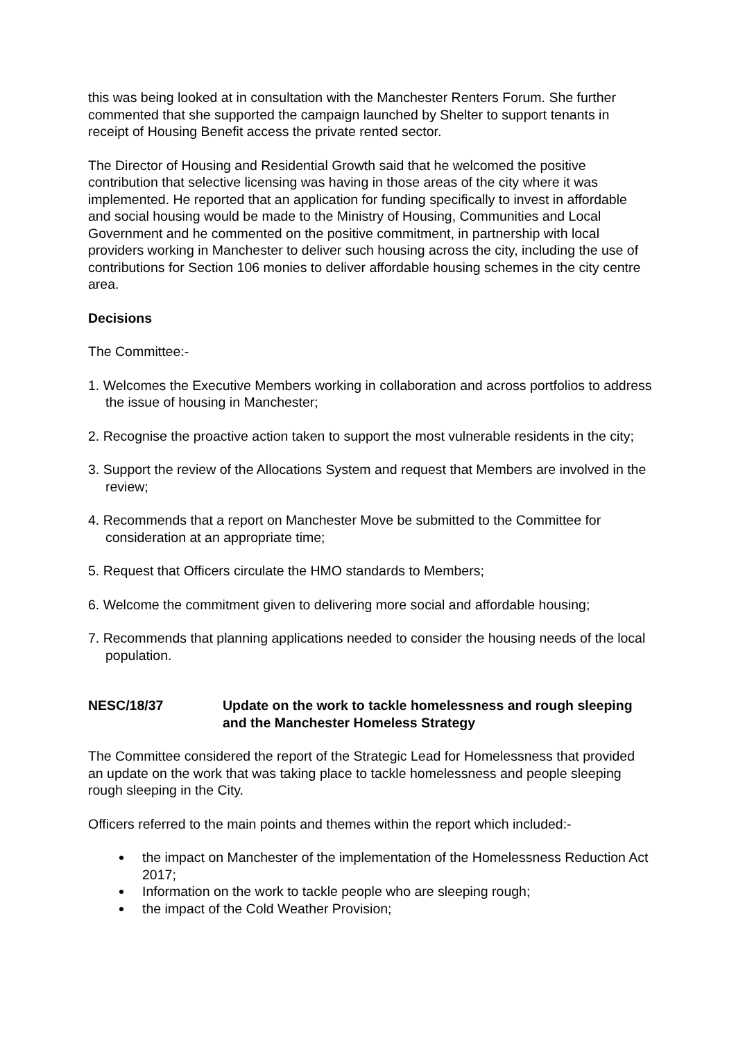this was being looked at in consultation with the Manchester Renters Forum. She further commented that she supported the campaign launched by Shelter to support tenants in receipt of Housing Benefit access the private rented sector.
The Director of Housing and Residential Growth said that he welcomed the positive contribution that selective licensing was having in those areas of the city where it was implemented. He reported that an application for funding specifically to invest in affordable and social housing would be made to the Ministry of Housing, Communities and Local Government and he commented on the positive commitment, in partnership with local providers working in Manchester to deliver such housing across the city, including the use of contributions for Section 106 monies to deliver affordable housing schemes in the city centre area.
Decisions
The Committee:-
1. Welcomes the Executive Members working in collaboration and across portfolios to address the issue of housing in Manchester;
2. Recognise the proactive action taken to support the most vulnerable residents in the city;
3. Support the review of the Allocations System and request that Members are involved in the review;
4. Recommends that a report on Manchester Move be submitted to the Committee for consideration at an appropriate time;
5. Request that Officers circulate the HMO standards to Members;
6. Welcome the commitment given to delivering more social and affordable housing;
7. Recommends that planning applications needed to consider the housing needs of the local population.
NESC/18/37 Update on the work to tackle homelessness and rough sleeping and the Manchester Homeless Strategy
The Committee considered the report of the Strategic Lead for Homelessness that provided an update on the work that was taking place to tackle homelessness and people sleeping rough sleeping in the City.
Officers referred to the main points and themes within the report which included:-
the impact on Manchester of the implementation of the Homelessness Reduction Act 2017;
Information on the work to tackle people who are sleeping rough;
the impact of the Cold Weather Provision;